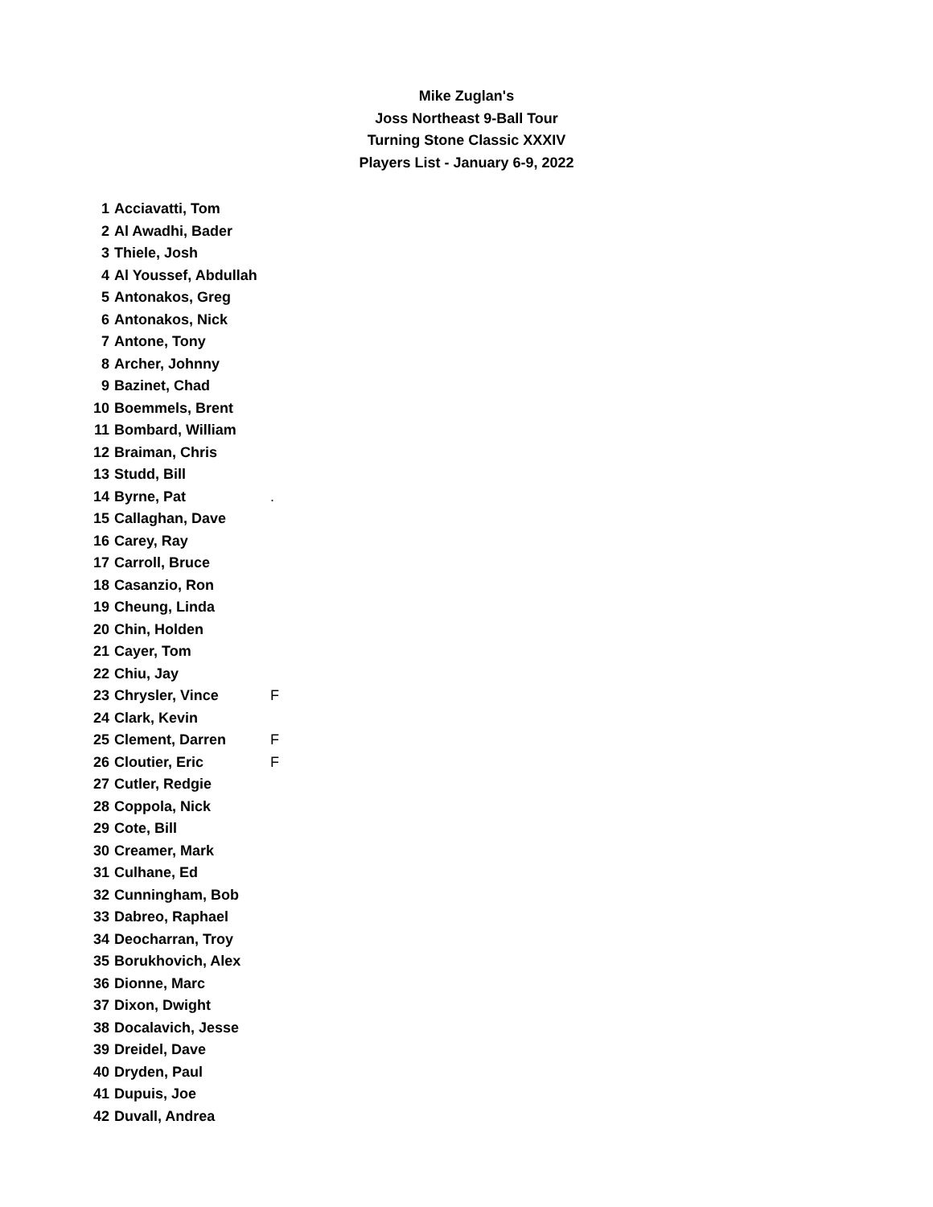Mike Zuglan's
Joss Northeast 9-Ball Tour
Turning Stone Classic XXXIV
Players List - January 6-9, 2022
| 1 | Acciavatti, Tom | |
| 2 | Al Awadhi, Bader | |
| 3 | Thiele, Josh | |
| 4 | Al Youssef, Abdullah | |
| 5 | Antonakos, Greg | |
| 6 | Antonakos, Nick | |
| 7 | Antone, Tony | |
| 8 | Archer, Johnny | |
| 9 | Bazinet, Chad | |
| 10 | Boemmels, Brent | |
| 11 | Bombard, William | |
| 12 | Braiman, Chris | |
| 13 | Studd, Bill | |
| 14 | Byrne, Pat | . |
| 15 | Callaghan, Dave | |
| 16 | Carey, Ray | |
| 17 | Carroll, Bruce | |
| 18 | Casanzio, Ron | |
| 19 | Cheung, Linda | |
| 20 | Chin, Holden | |
| 21 | Cayer, Tom | |
| 22 | Chiu, Jay | |
| 23 | Chrysler, Vince | F |
| 24 | Clark, Kevin | |
| 25 | Clement, Darren | F |
| 26 | Cloutier, Eric | F |
| 27 | Cutler, Redgie | |
| 28 | Coppola, Nick | |
| 29 | Cote, Bill | |
| 30 | Creamer, Mark | |
| 31 | Culhane, Ed | |
| 32 | Cunningham, Bob | |
| 33 | Dabreo, Raphael | |
| 34 | Deocharran, Troy | |
| 35 | Borukhovich, Alex | |
| 36 | Dionne, Marc | |
| 37 | Dixon, Dwight | |
| 38 | Docalavich, Jesse | |
| 39 | Dreidel, Dave | |
| 40 | Dryden, Paul | |
| 41 | Dupuis, Joe | |
| 42 | Duvall, Andrea | |